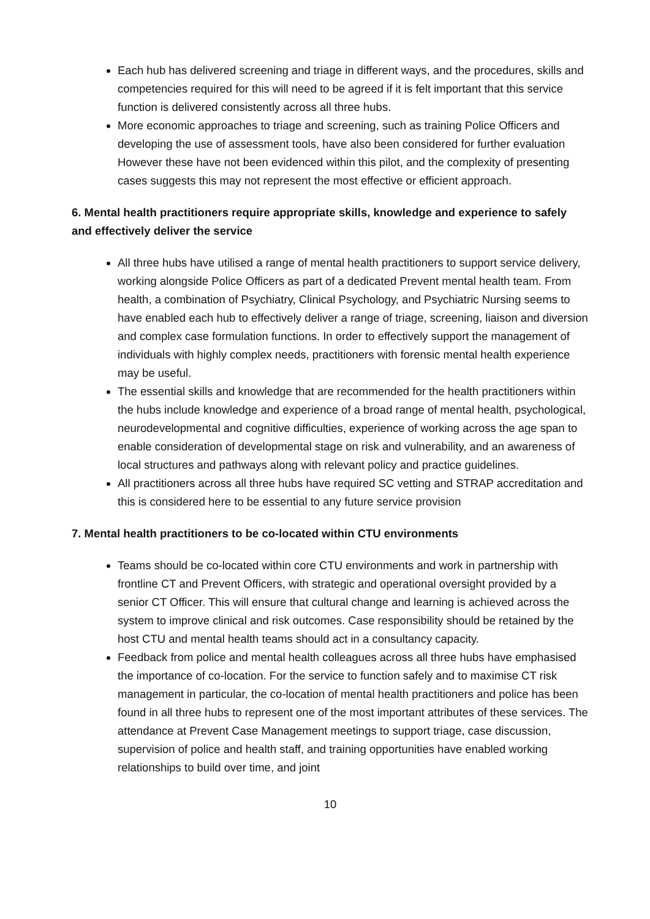Each hub has delivered screening and triage in different ways, and the procedures, skills and competencies required for this will need to be agreed if it is felt important that this service function is delivered consistently across all three hubs.
More economic approaches to triage and screening, such as training Police Officers and developing the use of assessment tools, have also been considered for further evaluation However these have not been evidenced within this pilot, and the complexity of presenting cases suggests this may not represent the most effective or efficient approach.
6. Mental health practitioners require appropriate skills, knowledge and experience to safely and effectively deliver the service
All three hubs have utilised a range of mental health practitioners to support service delivery, working alongside Police Officers as part of a dedicated Prevent mental health team. From health, a combination of Psychiatry, Clinical Psychology, and Psychiatric Nursing seems to have enabled each hub to effectively deliver a range of triage, screening, liaison and diversion and complex case formulation functions. In order to effectively support the management of individuals with highly complex needs, practitioners with forensic mental health experience may be useful.
The essential skills and knowledge that are recommended for the health practitioners within the hubs include knowledge and experience of a broad range of mental health, psychological, neurodevelopmental and cognitive difficulties, experience of working across the age span to enable consideration of developmental stage on risk and vulnerability, and an awareness of local structures and pathways along with relevant policy and practice guidelines.
All practitioners across all three hubs have required SC vetting and STRAP accreditation and this is considered here to be essential to any future service provision
7. Mental health practitioners to be co-located within CTU environments
Teams should be co-located within core CTU environments and work in partnership with frontline CT and Prevent Officers, with strategic and operational oversight provided by a senior CT Officer. This will ensure that cultural change and learning is achieved across the system to improve clinical and risk outcomes. Case responsibility should be retained by the host CTU and mental health teams should act in a consultancy capacity.
Feedback from police and mental health colleagues across all three hubs have emphasised the importance of co-location. For the service to function safely and to maximise CT risk management in particular, the co-location of mental health practitioners and police has been found in all three hubs to represent one of the most important attributes of these services. The attendance at Prevent Case Management meetings to support triage, case discussion, supervision of police and health staff, and training opportunities have enabled working relationships to build over time, and joint
10